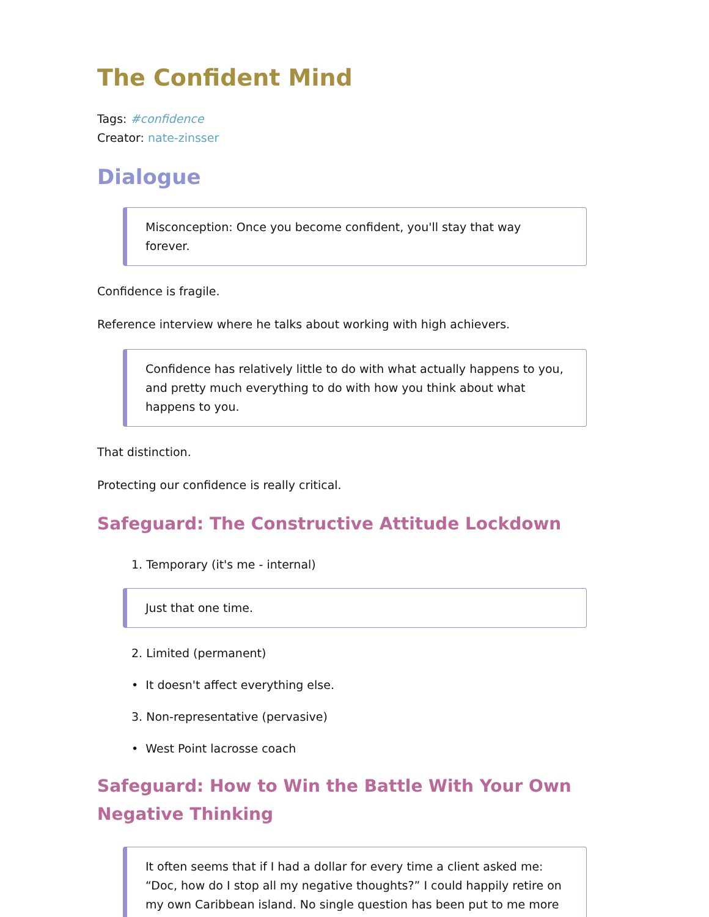The Confident Mind
Tags: #confidence
Creator: nate-zinsser
Dialogue
Misconception: Once you become confident, you'll stay that way forever.
Confidence is fragile.
Reference interview where he talks about working with high achievers.
Confidence has relatively little to do with what actually happens to you, and pretty much everything to do with how you think about what happens to you.
That distinction.
Protecting our confidence is really critical.
Safeguard: The Constructive Attitude Lockdown
1. Temporary (it's me - internal)
Just that one time.
2. Limited (permanent)
• It doesn't affect everything else.
3. Non-representative (pervasive)
• West Point lacrosse coach
Safeguard: How to Win the Battle With Your Own Negative Thinking
It often seems that if I had a dollar for every time a client asked me: “Doc, how do I stop all my negative thoughts?” I could happily retire on my own Caribbean island. No single question has been put to me more